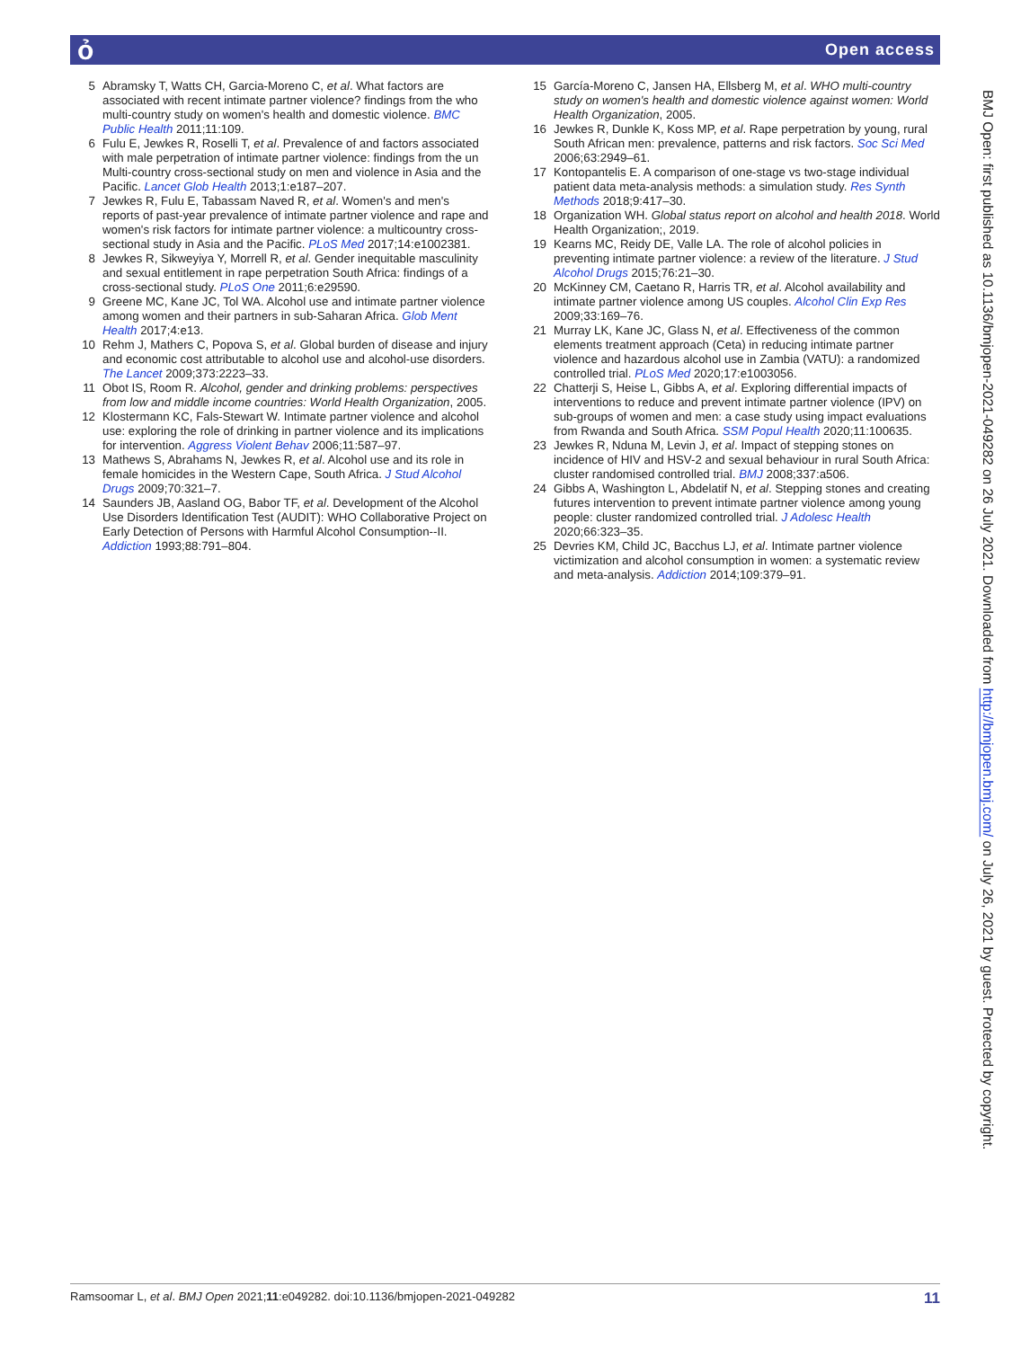ỏ Open access
5 Abramsky T, Watts CH, Garcia-Moreno C, et al. What factors are associated with recent intimate partner violence? findings from the who multi-country study on women's health and domestic violence. BMC Public Health 2011;11:109.
6 Fulu E, Jewkes R, Roselli T, et al. Prevalence of and factors associated with male perpetration of intimate partner violence: findings from the un Multi-country cross-sectional study on men and violence in Asia and the Pacific. Lancet Glob Health 2013;1:e187–207.
7 Jewkes R, Fulu E, Tabassam Naved R, et al. Women's and men's reports of past-year prevalence of intimate partner violence and rape and women's risk factors for intimate partner violence: a multicountry cross-sectional study in Asia and the Pacific. PLoS Med 2017;14:e1002381.
8 Jewkes R, Sikweyiya Y, Morrell R, et al. Gender inequitable masculinity and sexual entitlement in rape perpetration South Africa: findings of a cross-sectional study. PLoS One 2011;6:e29590.
9 Greene MC, Kane JC, Tol WA. Alcohol use and intimate partner violence among women and their partners in sub-Saharan Africa. Glob Ment Health 2017;4:e13.
10 Rehm J, Mathers C, Popova S, et al. Global burden of disease and injury and economic cost attributable to alcohol use and alcohol-use disorders. The Lancet 2009;373:2223–33.
11 Obot IS, Room R. Alcohol, gender and drinking problems: perspectives from low and middle income countries: World Health Organization, 2005.
12 Klostermann KC, Fals-Stewart W. Intimate partner violence and alcohol use: exploring the role of drinking in partner violence and its implications for intervention. Aggress Violent Behav 2006;11:587–97.
13 Mathews S, Abrahams N, Jewkes R, et al. Alcohol use and its role in female homicides in the Western Cape, South Africa. J Stud Alcohol Drugs 2009;70:321–7.
14 Saunders JB, Aasland OG, Babor TF, et al. Development of the Alcohol Use Disorders Identification Test (AUDIT): WHO Collaborative Project on Early Detection of Persons with Harmful Alcohol Consumption--II. Addiction 1993;88:791–804.
15 García-Moreno C, Jansen HA, Ellsberg M, et al. WHO multi-country study on women's health and domestic violence against women: World Health Organization, 2005.
16 Jewkes R, Dunkle K, Koss MP, et al. Rape perpetration by young, rural South African men: prevalence, patterns and risk factors. Soc Sci Med 2006;63:2949–61.
17 Kontopantelis E. A comparison of one-stage vs two-stage individual patient data meta-analysis methods: a simulation study. Res Synth Methods 2018;9:417–30.
18 Organization WH. Global status report on alcohol and health 2018. World Health Organization;, 2019.
19 Kearns MC, Reidy DE, Valle LA. The role of alcohol policies in preventing intimate partner violence: a review of the literature. J Stud Alcohol Drugs 2015;76:21–30.
20 McKinney CM, Caetano R, Harris TR, et al. Alcohol availability and intimate partner violence among US couples. Alcohol Clin Exp Res 2009;33:169–76.
21 Murray LK, Kane JC, Glass N, et al. Effectiveness of the common elements treatment approach (Ceta) in reducing intimate partner violence and hazardous alcohol use in Zambia (VATU): a randomized controlled trial. PLoS Med 2020;17:e1003056.
22 Chatterji S, Heise L, Gibbs A, et al. Exploring differential impacts of interventions to reduce and prevent intimate partner violence (IPV) on sub-groups of women and men: a case study using impact evaluations from Rwanda and South Africa. SSM Popul Health 2020;11:100635.
23 Jewkes R, Nduna M, Levin J, et al. Impact of stepping stones on incidence of HIV and HSV-2 and sexual behaviour in rural South Africa: cluster randomised controlled trial. BMJ 2008;337:a506.
24 Gibbs A, Washington L, Abdelatif N, et al. Stepping stones and creating futures intervention to prevent intimate partner violence among young people: cluster randomized controlled trial. J Adolesc Health 2020;66:323–35.
25 Devries KM, Child JC, Bacchus LJ, et al. Intimate partner violence victimization and alcohol consumption in women: a systematic review and meta-analysis. Addiction 2014;109:379–91.
BMJ Open: first published as 10.1136/bmjopen-2021-049282 on 26 July 2021. Downloaded from http://bmjopen.bmj.com/ on July 26, 2021 by guest. Protected by copyright.
Ramsoomar L, et al. BMJ Open 2021;11:e049282. doi:10.1136/bmjopen-2021-049282 11